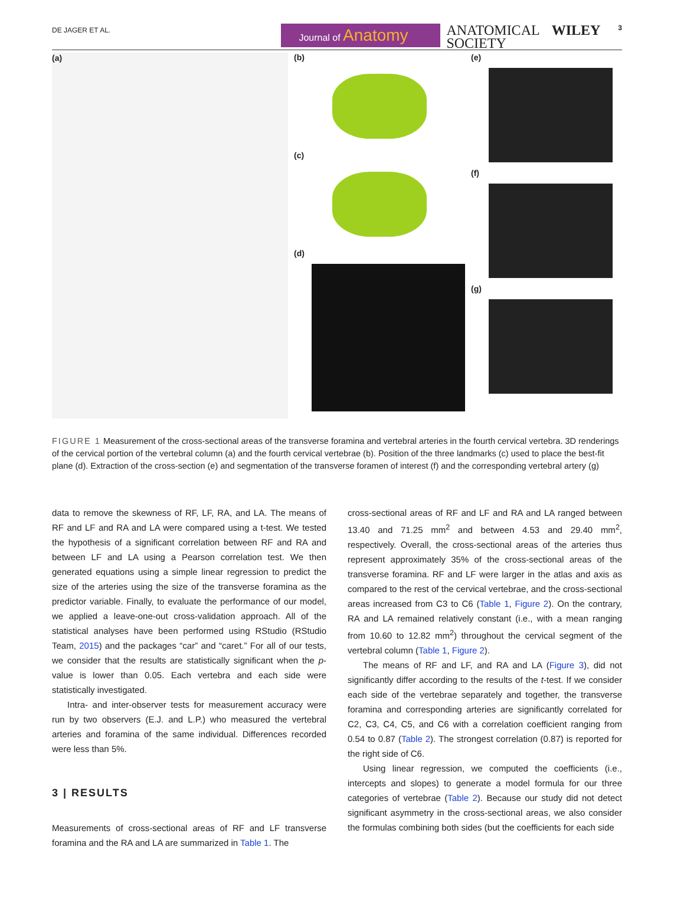DE JAGER ET AL.
Journal of Anatomy
ANATOMICAL
SOCIETY
WILEY
3
(a) (b)
(c)
(d)
(e)
(f)
(g)
FIGURE 1 Measurement of the cross-sectional areas of the transverse foramina and vertebral arteries in the fourth cervical vertebra. 3D renderings of the cervical portion of the vertebral column (a) and the fourth cervical vertebrae (b). Position of the three landmarks (c) used to place the best-fit plane (d). Extraction of the cross-section (e) and segmentation of the transverse foramen of interest (f) and the corresponding vertebral artery (g)
data to remove the skewness of RF, LF, RA, and LA. The means of RF and LF and RA and LA were compared using a t-test. We tested the hypothesis of a significant correlation between RF and RA and between LF and LA using a Pearson correlation test. We then generated equations using a simple linear regression to predict the size of the arteries using the size of the transverse foramina as the predictor variable. Finally, to evaluate the performance of our model, we applied a leave-one-out cross-validation approach. All of the statistical analyses have been performed using RStudio (RStudio Team, 2015) and the packages “car” and “caret.” For all of our tests, we consider that the results are statistically significant when the p-value is lower than 0.05. Each vertebra and each side were statistically investigated.
Intra- and inter-observer tests for measurement accuracy were run by two observers (E.J. and L.P.) who measured the vertebral arteries and foramina of the same individual. Differences recorded were less than 5%.
3 | RESULTS
Measurements of cross-sectional areas of RF and LF transverse foramina and the RA and LA are summarized in Table 1. The
cross-sectional areas of RF and LF and RA and LA ranged between 13.40 and 71.25 mm<sup>2</sup> and between 4.53 and 29.40 mm<sup>2</sup>, respectively. Overall, the cross-sectional areas of the arteries thus represent approximately 35% of the cross-sectional areas of the transverse foramina. RF and LF were larger in the atlas and axis as compared to the rest of the cervical vertebrae, and the cross-sectional areas increased from C3 to C6 (Table 1, Figure 2). On the contrary, RA and LA remained relatively constant (i.e., with a mean ranging from 10.60 to 12.82 mm<sup>2</sup>) throughout the cervical segment of the vertebral column (Table 1, Figure 2).
The means of RF and LF, and RA and LA (Figure 3), did not significantly differ according to the results of the t-test. If we consider each side of the vertebrae separately and together, the transverse foramina and corresponding arteries are significantly correlated for C2, C3, C4, C5, and C6 with a correlation coefficient ranging from 0.54 to 0.87 (Table 2). The strongest correlation (0.87) is reported for the right side of C6.
Using linear regression, we computed the coefficients (i.e., intercepts and slopes) to generate a model formula for our three categories of vertebrae (Table 2). Because our study did not detect significant asymmetry in the cross-sectional areas, we also consider the formulas combining both sides (but the coefficients for each side